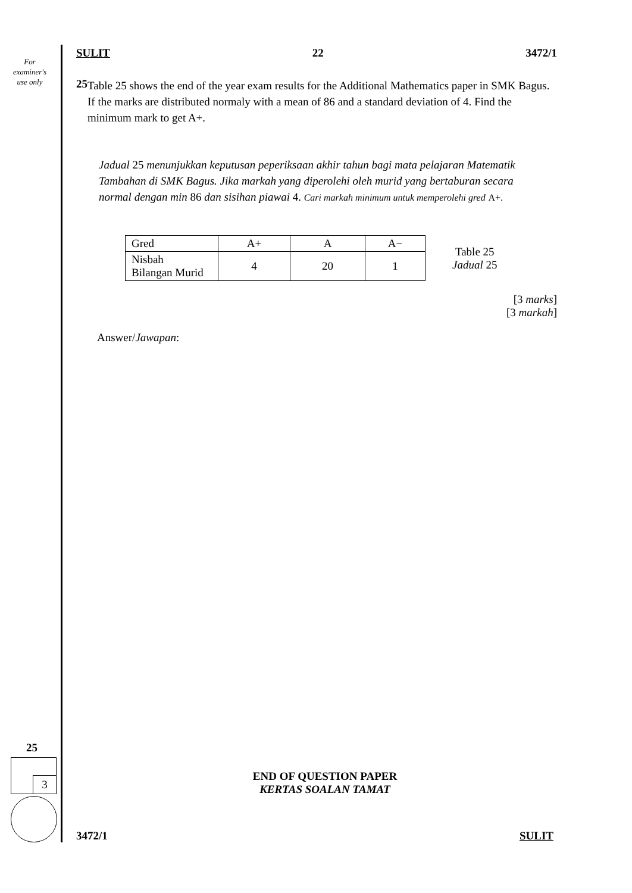For
examiner's
use only
SULIT 22 3472/1
25
Table 25 shows the end of the year exam results for the Additional Mathematics paper in SMK Bagus. If the marks are distributed normaly with a mean of 86 and a standard deviation of 4. Find the minimum mark to get A+.
Jadual 25 menunjukkan keputusan peperiksaan akhir tahun bagi mata pelajaran Matematik Tambahan di SMK Bagus. Jika markah yang diperolehi oleh murid yang bertaburan secara normal dengan min 86 dan sisihan piawai 4. Cari markah minimum untuk memperolehi gred A+.
| Gred | A+ | A | A− |
| Nisbah Bilangan Murid | 4 | 20 | 1 |
Table 25
Jadual 25
[3 marks]
[3 markah]
Answer/Jawapan:
END OF QUESTION PAPER
KERTAS SOALAN TAMAT
3472/1 SULIT
25
3